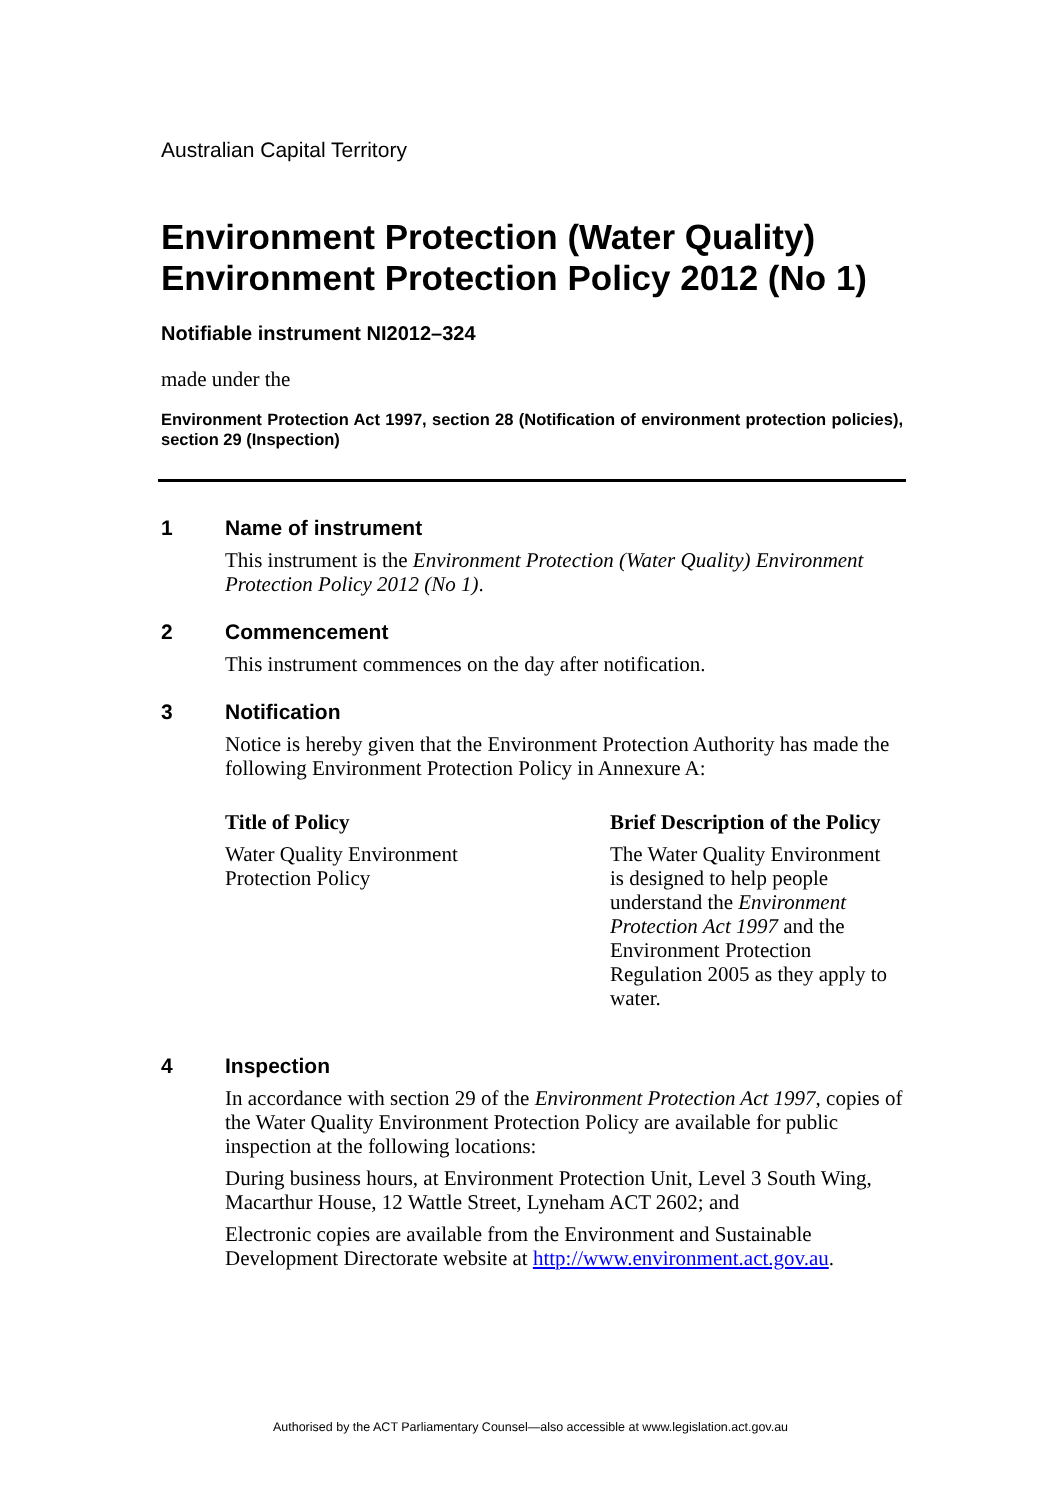Australian Capital Territory
Environment Protection (Water Quality) Environment Protection Policy 2012 (No 1)
Notifiable instrument NI2012–324
made under the
Environment Protection Act 1997, section 28 (Notification of environment protection policies), section 29 (Inspection)
1 Name of instrument
This instrument is the Environment Protection (Water Quality) Environment Protection Policy 2012 (No 1).
2 Commencement
This instrument commences on the day after notification.
3 Notification
Notice is hereby given that the Environment Protection Authority has made the following Environment Protection Policy in Annexure A:
| Title of Policy | Brief Description of the Policy |
| --- | --- |
| Water Quality Environment Protection Policy | The Water Quality Environment is designed to help people understand the Environment Protection Act 1997 and the Environment Protection Regulation 2005 as they apply to water. |
4 Inspection
In accordance with section 29 of the Environment Protection Act 1997, copies of the Water Quality Environment Protection Policy are available for public inspection at the following locations:
During business hours, at Environment Protection Unit, Level 3 South Wing, Macarthur House, 12 Wattle Street, Lyneham ACT 2602; and
Electronic copies are available from the Environment and Sustainable Development Directorate website at http://www.environment.act.gov.au.
Authorised by the ACT Parliamentary Counsel—also accessible at www.legislation.act.gov.au